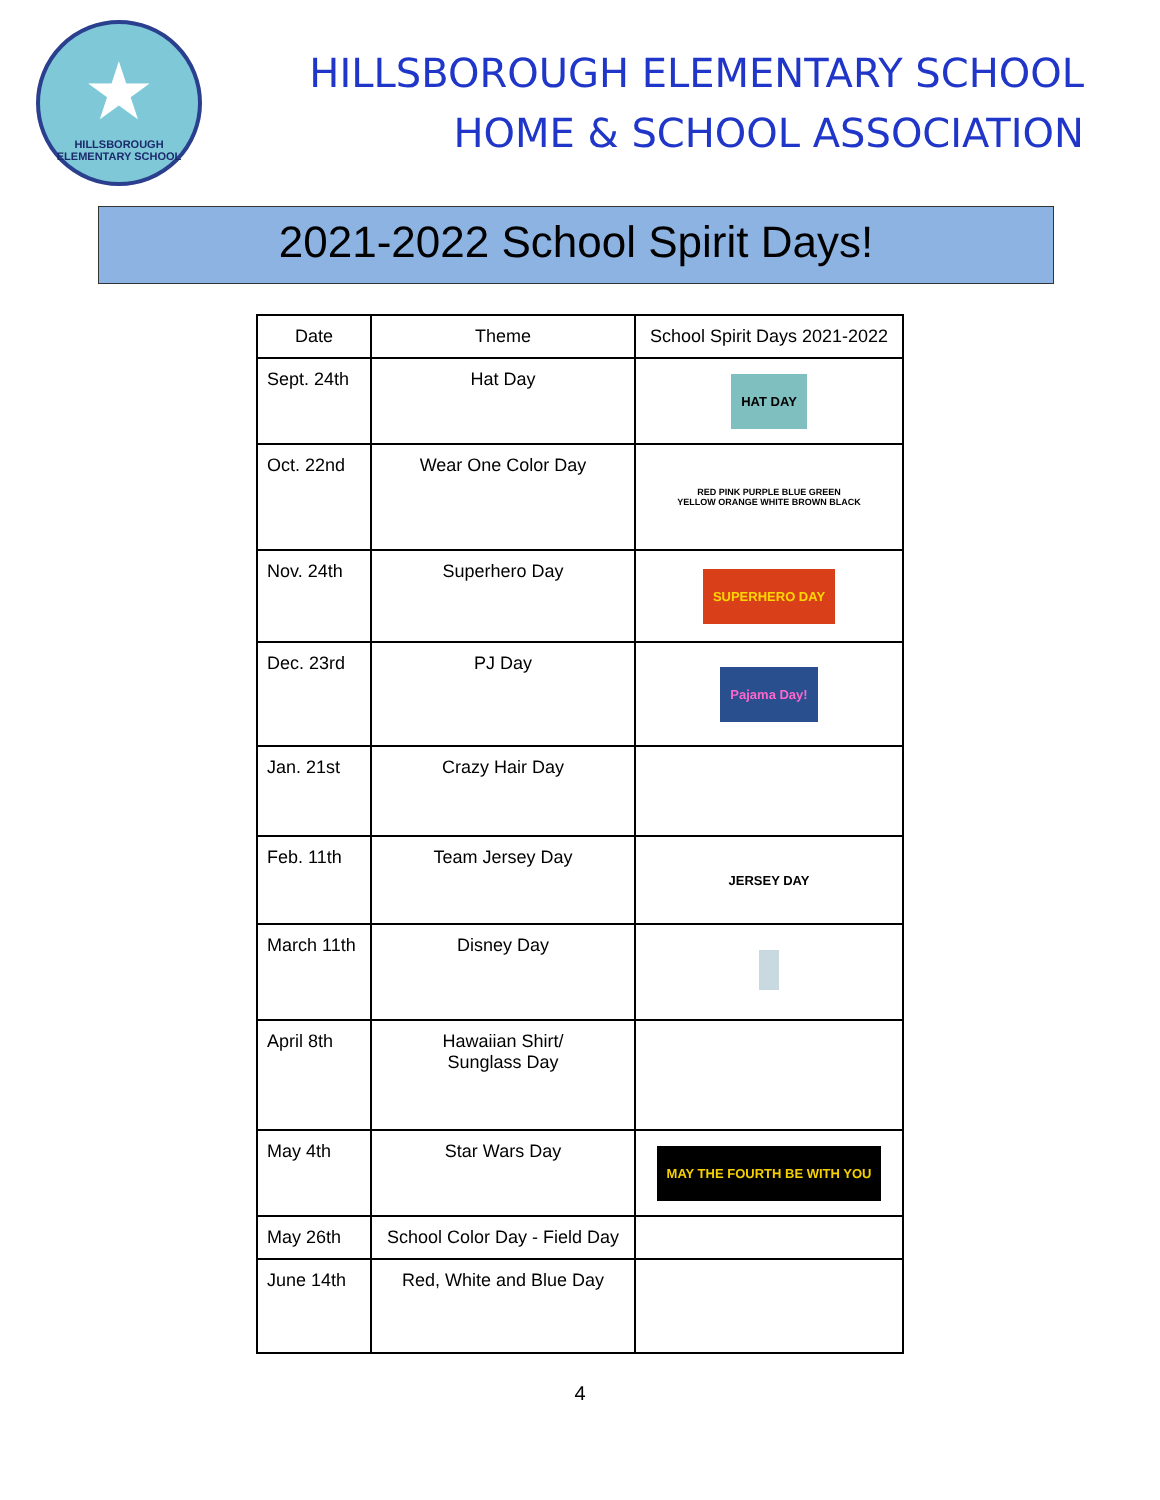★
HILLSBOROUGH ELEMENTARY SCHOOL
HILLSBOROUGH ELEMENTARY SCHOOL
HOME & SCHOOL ASSOCIATION
2021-2022 School Spirit Days!
| Date | Theme | School Spirit Days 2021-2022 |
| --- | --- | --- |
| Sept. 24th | Hat Day | HAT DAY |
| Oct. 22nd | Wear One Color Day | RED PINK PURPLE BLUE GREEN YELLOW ORANGE WHITE BROWN BLACK |
| Nov. 24th | Superhero Day | SUPERHERO DAY |
| Dec. 23rd | PJ Day | Pajama Day! |
| Jan. 21st | Crazy Hair Day | |
| Feb. 11th | Team Jersey Day | JERSEY DAY |
| March 11th | Disney Day | |
| April 8th | Hawaiian Shirt/ Sunglass Day | |
| May 4th | Star Wars Day | MAY THE FOURTH BE WITH YOU |
| May 26th | School Color Day - Field Day | |
| June 14th | Red, White and Blue Day | |
4